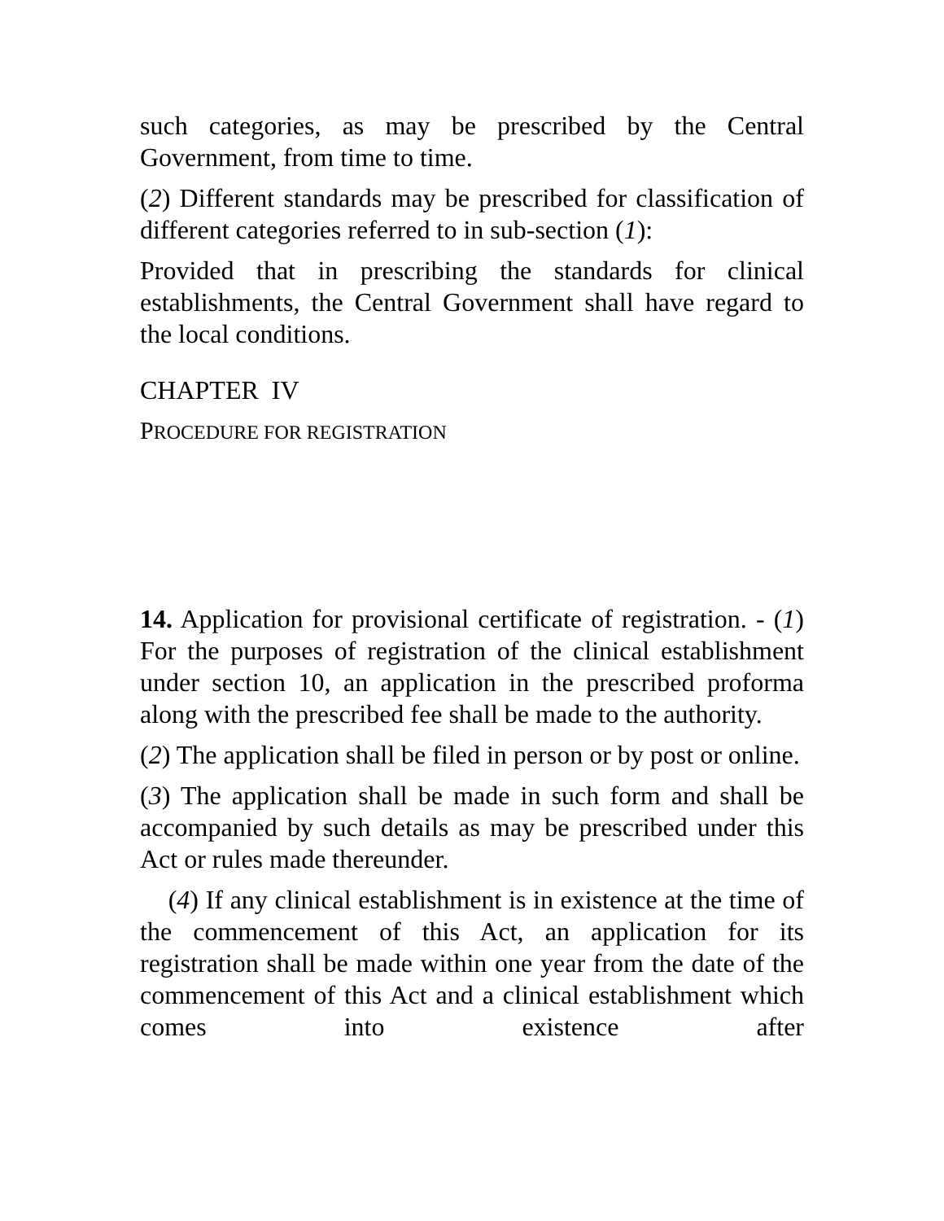such categories, as may be prescribed by the Central Government, from time to time.
(2) Different standards may be prescribed for classification of different categories referred to in sub-section (1):
Provided that in prescribing the standards for clinical establishments, the Central Government shall have regard to the local conditions.
CHAPTER IV
PROCEDURE FOR REGISTRATION
14. Application for provisional certificate of registration. - (1) For the purposes of registration of the clinical establishment under section 10, an application in the prescribed proforma along with the prescribed fee shall be made to the authority.
(2) The application shall be filed in person or by post or online.
(3) The application shall be made in such form and shall be accompanied by such details as may be prescribed under this Act or rules made thereunder.
(4) If any clinical establishment is in existence at the time of the commencement of this Act, an application for its registration shall be made within one year from the date of the commencement of this Act and a clinical establishment which comes into existence after